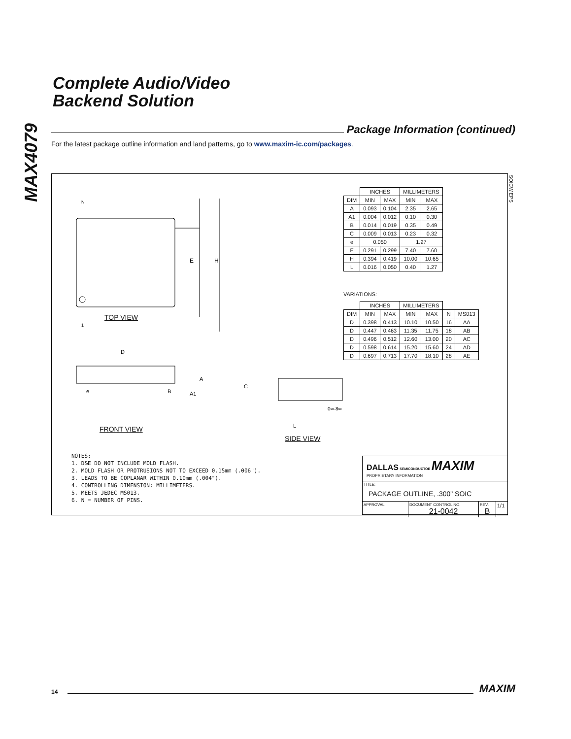MAX4079
Complete Audio/Video
Backend Solution
Package Information (continued)
For the latest package outline information and land patterns, go to www.maxim-ic.com/packages.
SOICW.EPS
E
H
N
1
D
A
e
B
A1
TOP VIEW
FRONT VIEW
C
L
0∞-8∞
SIDE VIEW
| | INCHES | | MILLIMETERS | |
| --- | --- | --- | --- | --- |
| DIM | MIN | MAX | MIN | MAX |
| A | 0.093 | 0.104 | 2.35 | 2.65 |
| A1 | 0.004 | 0.012 | 0.10 | 0.30 |
| B | 0.014 | 0.019 | 0.35 | 0.49 |
| C | 0.009 | 0.013 | 0.23 | 0.32 |
| e | 0.050 | | 1.27 | |
| E | 0.291 | 0.299 | 7.40 | 7.60 |
| H | 0.394 | 0.419 | 10.00 | 10.65 |
| L | 0.016 | 0.050 | 0.40 | 1.27 |
VARIATIONS:
| | INCHES | | MILLIMETERS | | | |
| --- | --- | --- | --- | --- | --- | --- |
| DIM | MIN | MAX | MIN | MAX | N | MS013 |
| D | 0.398 | 0.413 | 10.10 | 10.50 | 16 | AA |
| D | 0.447 | 0.463 | 11.35 | 11.75 | 18 | AB |
| D | 0.496 | 0.512 | 12.60 | 13.00 | 20 | AC |
| D | 0.598 | 0.614 | 15.20 | 15.60 | 24 | AD |
| D | 0.697 | 0.713 | 17.70 | 18.10 | 28 | AE |
NOTES:
1. D&E DO NOT INCLUDE MOLD FLASH.
2. MOLD FLASH OR PROTRUSIONS NOT TO EXCEED 0.15mm (.006").
3. LEADS TO BE COPLANAR WITHIN 0.10mm (.004").
4. CONTROLLING DIMENSION: MILLIMETERS.
5. MEETS JEDEC MS013.
6. N = NUMBER OF PINS.
DALLAS SEMICONDUCTOR MAXIM
PROPRIETARY INFORMATION
TITLE:
PACKAGE OUTLINE, .300" SOIC
APPROVAL DOCUMENT CONTROL NO.
21-0042
REV.
B
1/1
14 MAXIM